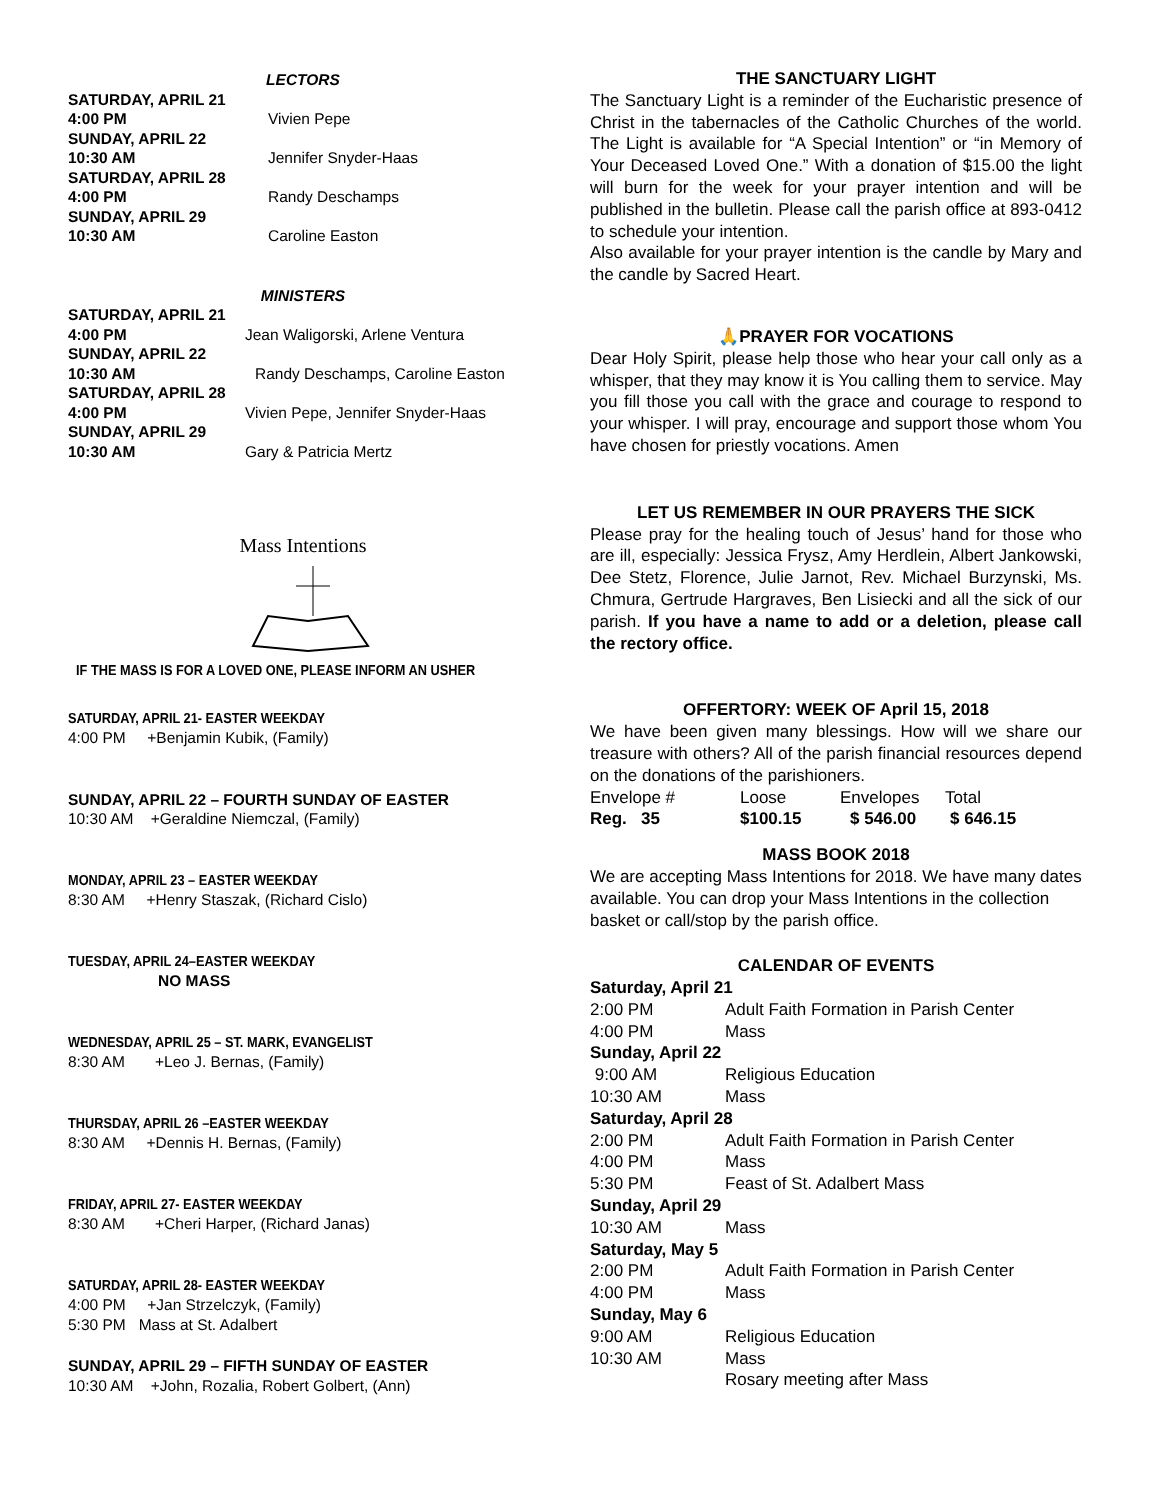LECTORS
SATURDAY, APRIL 21
4:00 PM Vivien Pepe
SUNDAY, APRIL 22
10:30 AM Jennifer Snyder-Haas
SATURDAY, APRIL 28
4:00 PM Randy Deschamps
SUNDAY, APRIL 29
10:30 AM Caroline Easton
MINISTERS
SATURDAY, APRIL 21
4:00 PM Jean Waligorski, Arlene Ventura
SUNDAY, APRIL 22
10:30 AM Randy Deschamps, Caroline Easton
SATURDAY, APRIL 28
4:00 PM Vivien Pepe, Jennifer Snyder-Haas
SUNDAY, APRIL 29
10:30 AM Gary & Patricia Mertz
Mass Intentions
IF THE MASS IS FOR A LOVED ONE, PLEASE INFORM AN USHER
SATURDAY, APRIL 21- EASTER WEEKDAY
4:00 PM +Benjamin Kubik, (Family)
SUNDAY, APRIL 22 – FOURTH SUNDAY OF EASTER
10:30 AM +Geraldine Niemczal, (Family)
MONDAY, APRIL 23 – EASTER WEEKDAY
8:30 AM +Henry Staszak, (Richard Cislo)
TUESDAY, APRIL 24–EASTER WEEKDAY
NO MASS
WEDNESDAY, APRIL 25 – ST. MARK, EVANGELIST
8:30 AM +Leo J. Bernas, (Family)
THURSDAY, APRIL 26 –EASTER WEEKDAY
8:30 AM +Dennis H. Bernas, (Family)
FRIDAY, APRIL 27- EASTER WEEKDAY
8:30 AM +Cheri Harper, (Richard Janas)
SATURDAY, APRIL 28- EASTER WEEKDAY
4:00 PM +Jan Strzelczyk, (Family)
5:30 PM Mass at St. Adalbert
SUNDAY, APRIL 29 – FIFTH SUNDAY OF EASTER
10:30 AM +John, Rozalia, Robert Golbert, (Ann)
THE SANCTUARY LIGHT
The Sanctuary Light is a reminder of the Eucharistic presence of Christ in the tabernacles of the Catholic Churches of the world. The Light is available for “A Special Intention” or “in Memory of Your Deceased Loved One.” With a donation of $15.00 the light will burn for the week for your prayer intention and will be published in the bulletin. Please call the parish office at 893-0412 to schedule your intention.
Also available for your prayer intention is the candle by Mary and the candle by Sacred Heart.
🙏PRAYER FOR VOCATIONS
Dear Holy Spirit, please help those who hear your call only as a whisper, that they may know it is You calling them to service. May you fill those you call with the grace and courage to respond to your whisper. I will pray, encourage and support those whom You have chosen for priestly vocations. Amen
LET US REMEMBER IN OUR PRAYERS THE SICK
Please pray for the healing touch of Jesus’ hand for those who are ill, especially: Jessica Frysz, Amy Herdlein, Albert Jankowski, Dee Stetz, Florence, Julie Jarnot, Rev. Michael Burzynski, Ms. Chmura, Gertrude Hargraves, Ben Lisiecki and all the sick of our parish. If you have a name to add or a deletion, please call the rectory office.
OFFERTORY: WEEK OF April 15, 2018
We have been given many blessings. How will we share our treasure with others? All of the parish financial resources depend on the donations of the parishioners.
Envelope # Loose Envelopes Total
Reg. 35 $100.15 $ 546.00 $ 646.15
MASS BOOK 2018
We are accepting Mass Intentions for 2018. We have many dates available. You can drop your Mass Intentions in the collection basket or call/stop by the parish office.
CALENDAR OF EVENTS
Saturday, April 21
2:00 PM Adult Faith Formation in Parish Center
4:00 PM Mass
Sunday, April 22
9:00 AM Religious Education
10:30 AM Mass
Saturday, April 28
2:00 PM Adult Faith Formation in Parish Center
4:00 PM Mass
5:30 PM Feast of St. Adalbert Mass
Sunday, April 29
10:30 AM Mass
Saturday, May 5
2:00 PM Adult Faith Formation in Parish Center
4:00 PM Mass
Sunday, May 6
9:00 AM Religious Education
10:30 AM Mass
Rosary meeting after Mass